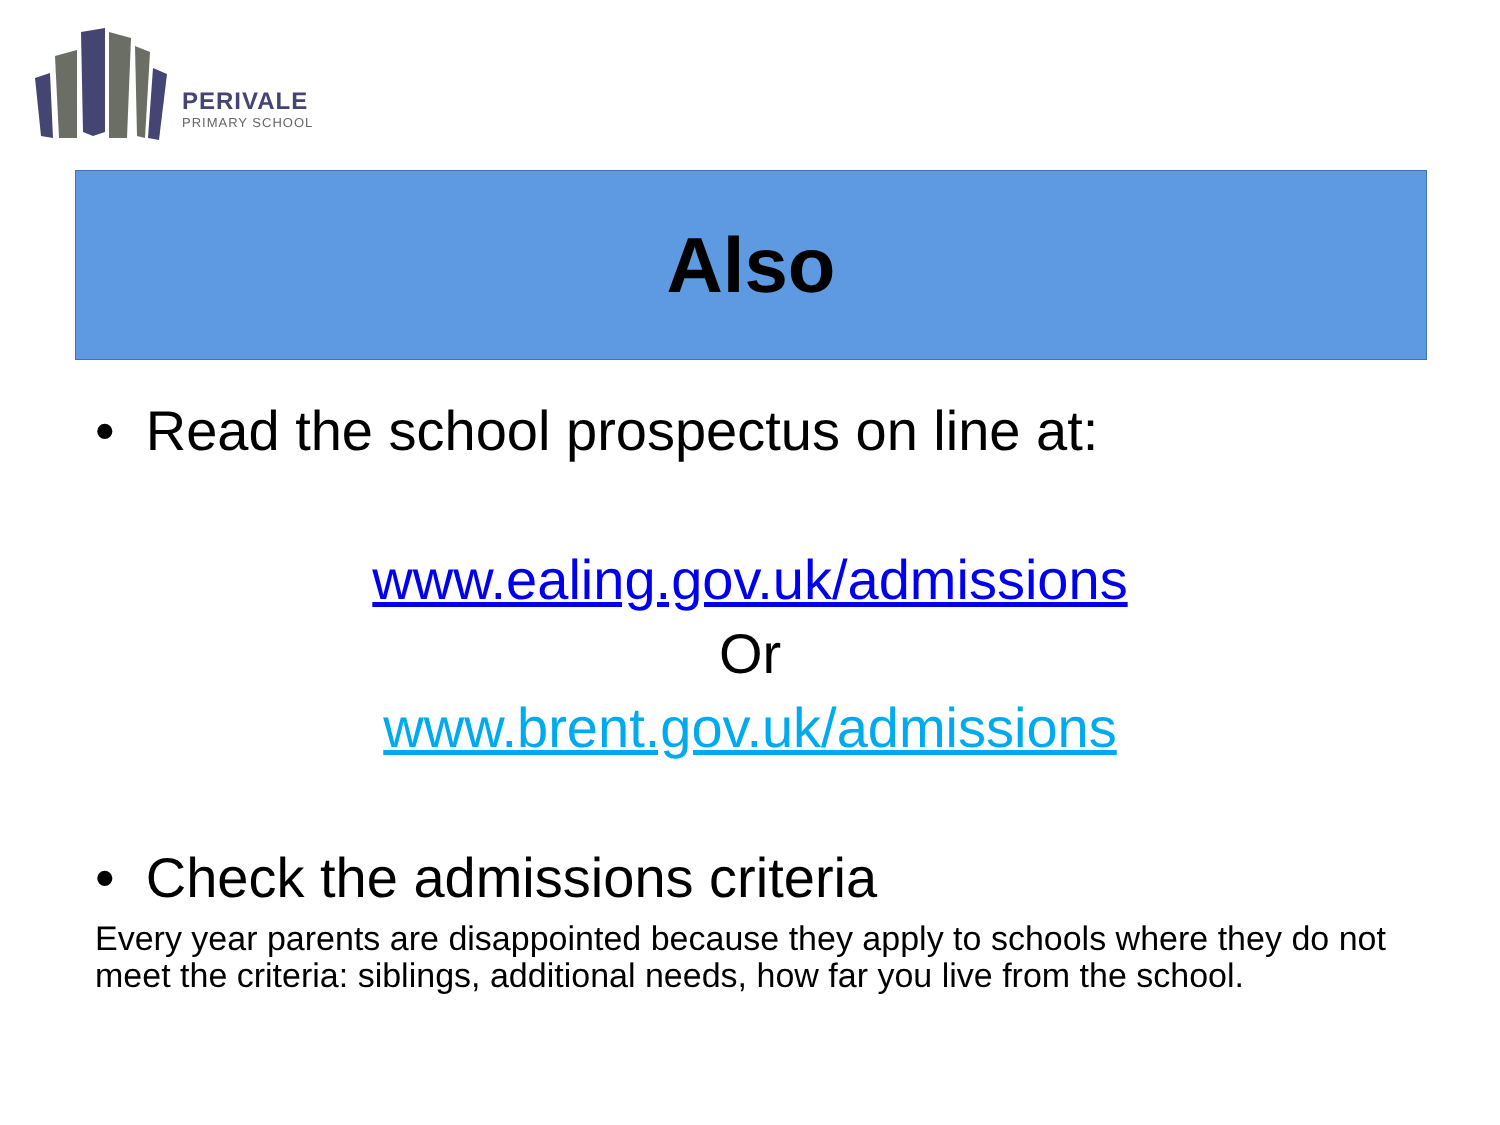PERIVALE
PRIMARY SCHOOL
Also
• Read the school prospectus on line at:
www.ealing.gov.uk/admissions
Or
www.brent.gov.uk/admissions
• Check the admissions criteria
Every year parents are disappointed because they apply to schools where they do not meet the criteria: siblings, additional needs, how far you live from the school.